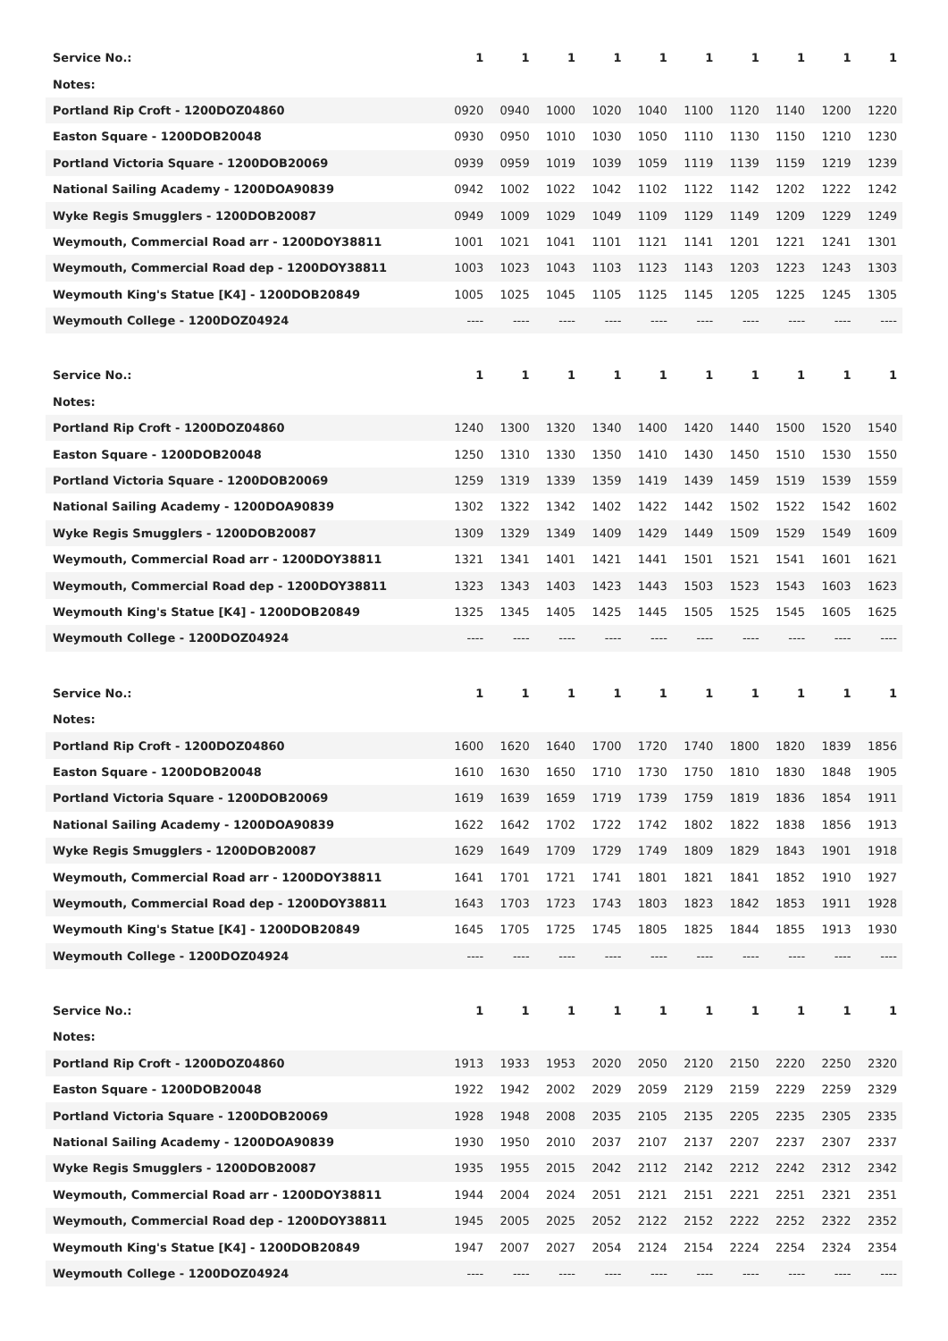| Service No.: | 1 | 1 | 1 | 1 | 1 | 1 | 1 | 1 | 1 | 1 |
| Notes: | | | | | | | | | | |
| Portland Rip Croft - 1200DOZ04860 | 0920 | 0940 | 1000 | 1020 | 1040 | 1100 | 1120 | 1140 | 1200 | 1220 |
| Easton Square - 1200DOB20048 | 0930 | 0950 | 1010 | 1030 | 1050 | 1110 | 1130 | 1150 | 1210 | 1230 |
| Portland Victoria Square - 1200DOB20069 | 0939 | 0959 | 1019 | 1039 | 1059 | 1119 | 1139 | 1159 | 1219 | 1239 |
| National Sailing Academy - 1200DOA90839 | 0942 | 1002 | 1022 | 1042 | 1102 | 1122 | 1142 | 1202 | 1222 | 1242 |
| Wyke Regis Smugglers - 1200DOB20087 | 0949 | 1009 | 1029 | 1049 | 1109 | 1129 | 1149 | 1209 | 1229 | 1249 |
| Weymouth, Commercial Road arr - 1200DOY38811 | 1001 | 1021 | 1041 | 1101 | 1121 | 1141 | 1201 | 1221 | 1241 | 1301 |
| Weymouth, Commercial Road dep - 1200DOY38811 | 1003 | 1023 | 1043 | 1103 | 1123 | 1143 | 1203 | 1223 | 1243 | 1303 |
| Weymouth King's Statue [K4] - 1200DOB20849 | 1005 | 1025 | 1045 | 1105 | 1125 | 1145 | 1205 | 1225 | 1245 | 1305 |
| Weymouth College - 1200DOZ04924 | ---- | ---- | ---- | ---- | ---- | ---- | ---- | ---- | ---- | ---- |
| Service No.: | 1 | 1 | 1 | 1 | 1 | 1 | 1 | 1 | 1 | 1 |
| Notes: | | | | | | | | | | |
| Portland Rip Croft - 1200DOZ04860 | 1240 | 1300 | 1320 | 1340 | 1400 | 1420 | 1440 | 1500 | 1520 | 1540 |
| Easton Square - 1200DOB20048 | 1250 | 1310 | 1330 | 1350 | 1410 | 1430 | 1450 | 1510 | 1530 | 1550 |
| Portland Victoria Square - 1200DOB20069 | 1259 | 1319 | 1339 | 1359 | 1419 | 1439 | 1459 | 1519 | 1539 | 1559 |
| National Sailing Academy - 1200DOA90839 | 1302 | 1322 | 1342 | 1402 | 1422 | 1442 | 1502 | 1522 | 1542 | 1602 |
| Wyke Regis Smugglers - 1200DOB20087 | 1309 | 1329 | 1349 | 1409 | 1429 | 1449 | 1509 | 1529 | 1549 | 1609 |
| Weymouth, Commercial Road arr - 1200DOY38811 | 1321 | 1341 | 1401 | 1421 | 1441 | 1501 | 1521 | 1541 | 1601 | 1621 |
| Weymouth, Commercial Road dep - 1200DOY38811 | 1323 | 1343 | 1403 | 1423 | 1443 | 1503 | 1523 | 1543 | 1603 | 1623 |
| Weymouth King's Statue [K4] - 1200DOB20849 | 1325 | 1345 | 1405 | 1425 | 1445 | 1505 | 1525 | 1545 | 1605 | 1625 |
| Weymouth College - 1200DOZ04924 | ---- | ---- | ---- | ---- | ---- | ---- | ---- | ---- | ---- | ---- |
| Service No.: | 1 | 1 | 1 | 1 | 1 | 1 | 1 | 1 | 1 | 1 |
| Notes: | | | | | | | | | | |
| Portland Rip Croft - 1200DOZ04860 | 1600 | 1620 | 1640 | 1700 | 1720 | 1740 | 1800 | 1820 | 1839 | 1856 |
| Easton Square - 1200DOB20048 | 1610 | 1630 | 1650 | 1710 | 1730 | 1750 | 1810 | 1830 | 1848 | 1905 |
| Portland Victoria Square - 1200DOB20069 | 1619 | 1639 | 1659 | 1719 | 1739 | 1759 | 1819 | 1836 | 1854 | 1911 |
| National Sailing Academy - 1200DOA90839 | 1622 | 1642 | 1702 | 1722 | 1742 | 1802 | 1822 | 1838 | 1856 | 1913 |
| Wyke Regis Smugglers - 1200DOB20087 | 1629 | 1649 | 1709 | 1729 | 1749 | 1809 | 1829 | 1843 | 1901 | 1918 |
| Weymouth, Commercial Road arr - 1200DOY38811 | 1641 | 1701 | 1721 | 1741 | 1801 | 1821 | 1841 | 1852 | 1910 | 1927 |
| Weymouth, Commercial Road dep - 1200DOY38811 | 1643 | 1703 | 1723 | 1743 | 1803 | 1823 | 1842 | 1853 | 1911 | 1928 |
| Weymouth King's Statue [K4] - 1200DOB20849 | 1645 | 1705 | 1725 | 1745 | 1805 | 1825 | 1844 | 1855 | 1913 | 1930 |
| Weymouth College - 1200DOZ04924 | ---- | ---- | ---- | ---- | ---- | ---- | ---- | ---- | ---- | ---- |
| Service No.: | 1 | 1 | 1 | 1 | 1 | 1 | 1 | 1 | 1 | 1 |
| Notes: | | | | | | | | | | |
| Portland Rip Croft - 1200DOZ04860 | 1913 | 1933 | 1953 | 2020 | 2050 | 2120 | 2150 | 2220 | 2250 | 2320 |
| Easton Square - 1200DOB20048 | 1922 | 1942 | 2002 | 2029 | 2059 | 2129 | 2159 | 2229 | 2259 | 2329 |
| Portland Victoria Square - 1200DOB20069 | 1928 | 1948 | 2008 | 2035 | 2105 | 2135 | 2205 | 2235 | 2305 | 2335 |
| National Sailing Academy - 1200DOA90839 | 1930 | 1950 | 2010 | 2037 | 2107 | 2137 | 2207 | 2237 | 2307 | 2337 |
| Wyke Regis Smugglers - 1200DOB20087 | 1935 | 1955 | 2015 | 2042 | 2112 | 2142 | 2212 | 2242 | 2312 | 2342 |
| Weymouth, Commercial Road arr - 1200DOY38811 | 1944 | 2004 | 2024 | 2051 | 2121 | 2151 | 2221 | 2251 | 2321 | 2351 |
| Weymouth, Commercial Road dep - 1200DOY38811 | 1945 | 2005 | 2025 | 2052 | 2122 | 2152 | 2222 | 2252 | 2322 | 2352 |
| Weymouth King's Statue [K4] - 1200DOB20849 | 1947 | 2007 | 2027 | 2054 | 2124 | 2154 | 2224 | 2254 | 2324 | 2354 |
| Weymouth College - 1200DOZ04924 | ---- | ---- | ---- | ---- | ---- | ---- | ---- | ---- | ---- | ---- |